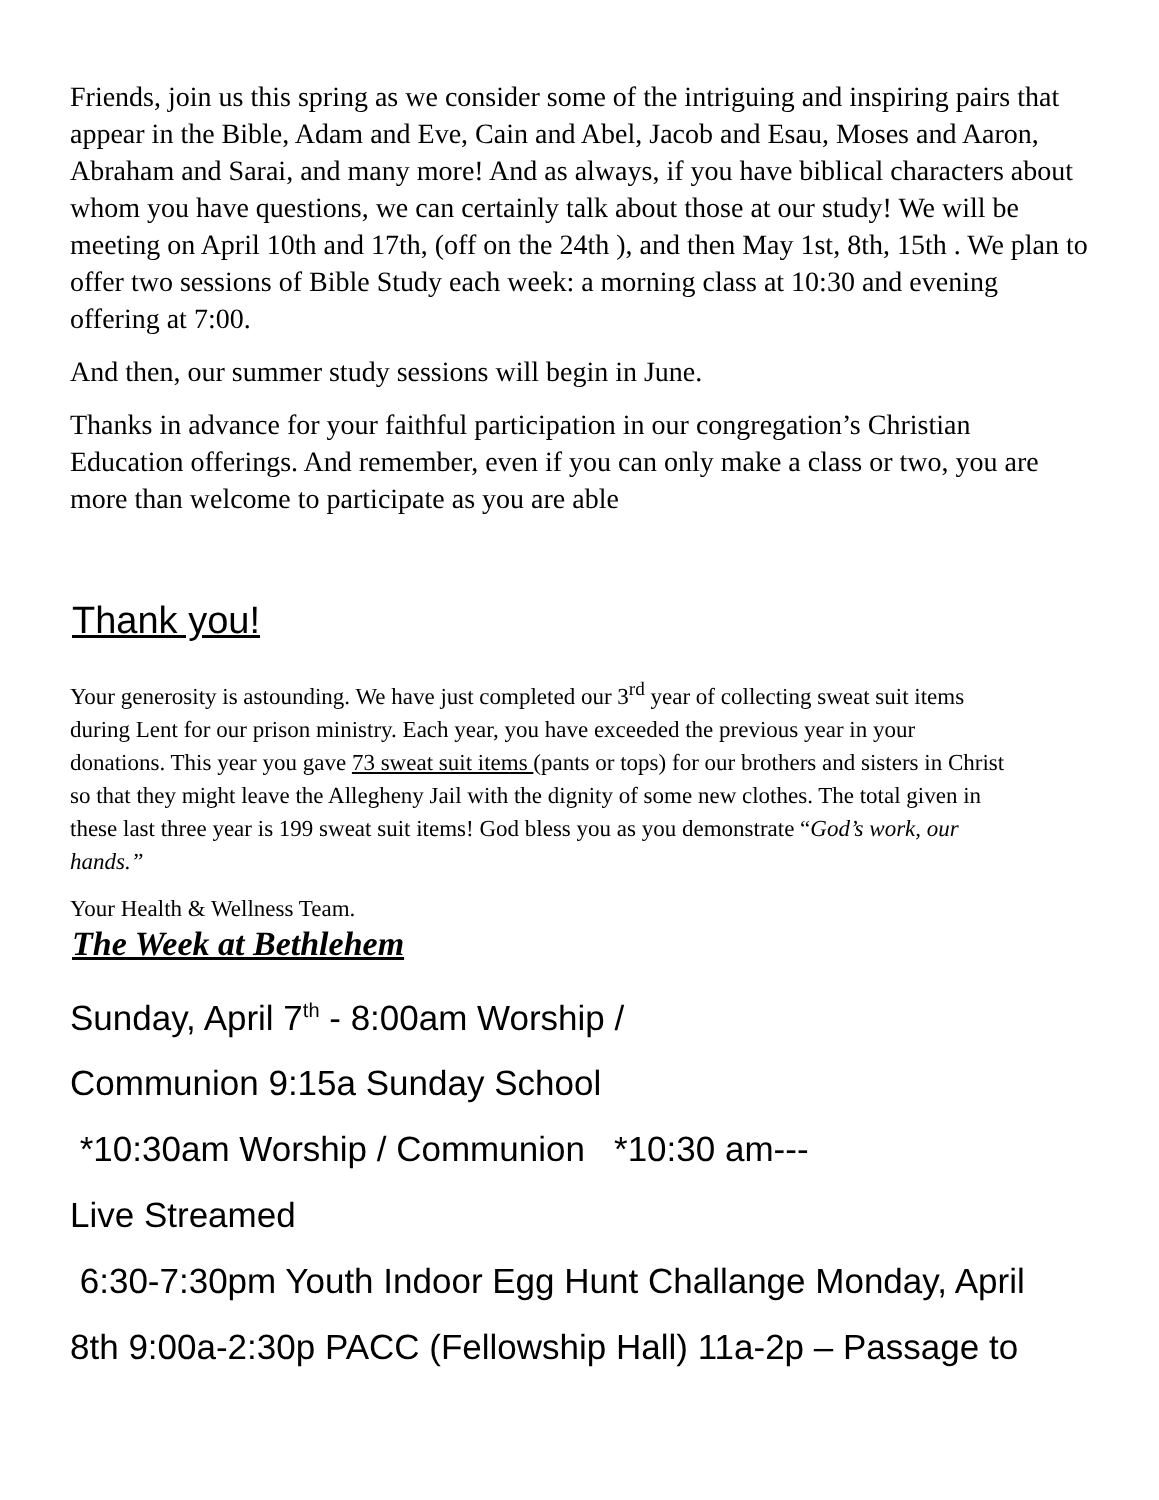Friends, join us this spring as we consider some of the intriguing and inspiring pairs that appear in the Bible, Adam and Eve, Cain and Abel, Jacob and Esau, Moses and Aaron, Abraham and Sarai, and many more! And as always, if you have biblical characters about whom you have questions, we can certainly talk about those at our study! We will be meeting on April 10th and 17th, (off on the 24th ), and then May 1st, 8th, 15th . We plan to offer two sessions of Bible Study each week: a morning class at 10:30 and evening offering at 7:00.
And then, our summer study sessions will begin in June.
Thanks in advance for your faithful participation in our congregation’s Christian Education offerings. And remember, even if you can only make a class or two, you are more than welcome to participate as you are able
Thank you!
Your generosity is astounding. We have just completed our 3<sup>rd</sup> year of collecting sweat suit items during Lent for our prison ministry. Each year, you have exceeded the previous year in your donations. This year you gave 73 sweat suit items (pants or tops) for our brothers and sisters in Christ so that they might leave the Allegheny Jail with the dignity of some new clothes. The total given in these last three year is 199 sweat suit items! God bless you as you demonstrate “God’s work, our hands.”
Your Health & Wellness Team.
The Week at Bethlehem
Sunday, April 7<sup>th</sup> - 8:00am Worship /
Communion 9:15a Sunday School
*10:30am Worship / Communion *10:30 am---
Live Streamed
6:30-7:30pm Youth Indoor Egg Hunt Challange Monday, April
8th 9:00a-2:30p PACC (Fellowship Hall) 11a-2p – Passage to